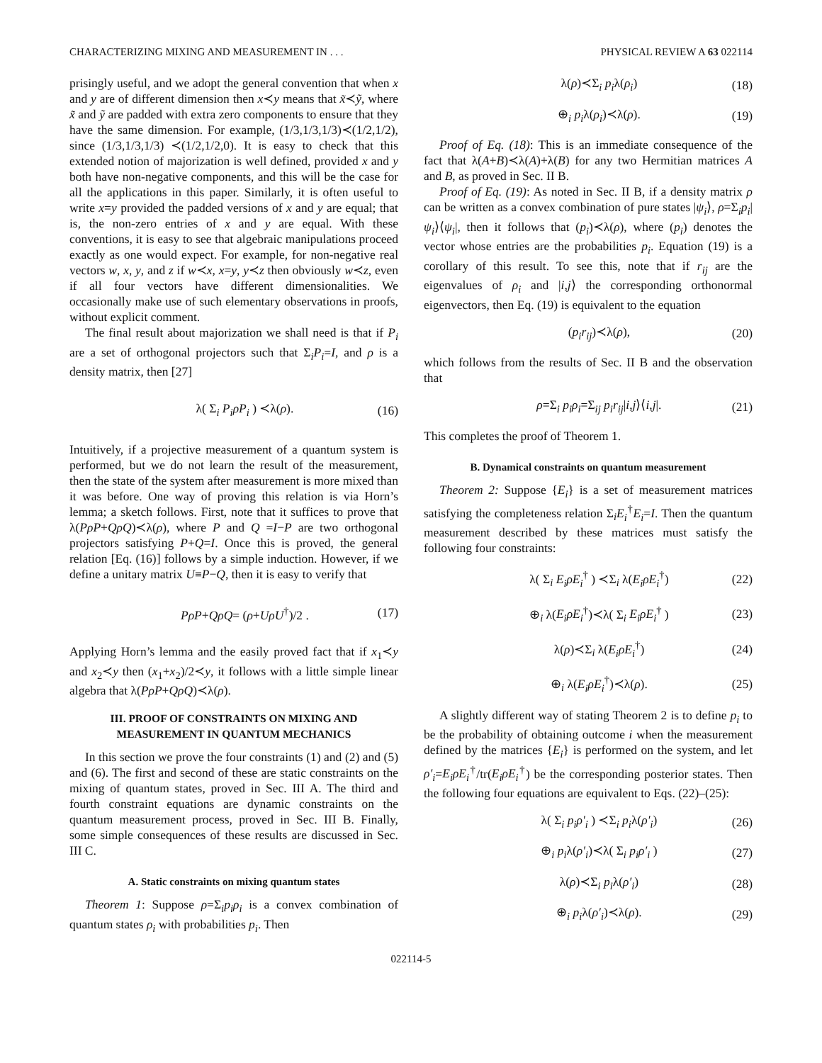CHARACTERIZING MIXING AND MEASUREMENT IN . . . PHYSICAL REVIEW A 63 022114
prisingly useful, and we adopt the general convention that when x and y are of different dimension then x≺y means that x̃≺ỹ, where x̃ and ỹ are padded with extra zero components to ensure that they have the same dimension. For example, (1/3,1/3,1/3)≺(1/2,1/2), since (1/3,1/3,1/3) ≺(1/2,1/2,0). It is easy to check that this extended notion of majorization is well defined, provided x and y both have non-negative components, and this will be the case for all the applications in this paper. Similarly, it is often useful to write x=y provided the padded versions of x and y are equal; that is, the non-zero entries of x and y are equal. With these conventions, it is easy to see that algebraic manipulations proceed exactly as one would expect. For example, for non-negative real vectors w, x, y, and z if w≺x, x=y, y≺z then obviously w≺z, even if all four vectors have different dimensionalities. We occasionally make use of such elementary observations in proofs, without explicit comment.
The final result about majorization we shall need is that if P<sub>i</sub> are a set of orthogonal projectors such that Σ<sub>i</sub>P<sub>i</sub>=I, and ρ is a density matrix, then [27]
λ( Σ<sub>i</sub> P<sub>i</sub>ρP<sub>i</sub> ) ≺λ(ρ). (16)
Intuitively, if a projective measurement of a quantum system is performed, but we do not learn the result of the measurement, then the state of the system after measurement is more mixed than it was before. One way of proving this relation is via Horn’s lemma; a sketch follows. First, note that it suffices to prove that λ(PρP+QρQ)≺λ(ρ), where P and Q =I−P are two orthogonal projectors satisfying P+Q=I. Once this is proved, the general relation [Eq. (16)] follows by a simple induction. However, if we define a unitary matrix U≡P−Q, then it is easy to verify that
PρP+QρQ= (ρ+UρU<sup>†</sup>)/2 . (17)
Applying Horn’s lemma and the easily proved fact that if x<sub>1</sub>≺y and x<sub>2</sub>≺y then (x<sub>1</sub>+x<sub>2</sub>)/2≺y, it follows with a little simple linear algebra that λ(PρP+QρQ)≺λ(ρ).
III. PROOF OF CONSTRAINTS ON MIXING AND MEASUREMENT IN QUANTUM MECHANICS
In this section we prove the four constraints (1) and (2) and (5) and (6). The first and second of these are static constraints on the mixing of quantum states, proved in Sec. III A. The third and fourth constraint equations are dynamic constraints on the quantum measurement process, proved in Sec. III B. Finally, some simple consequences of these results are discussed in Sec. III C.
A. Static constraints on mixing quantum states
Theorem 1: Suppose ρ=Σ<sub>i</sub>p<sub>i</sub>ρ<sub>i</sub> is a convex combination of quantum states ρ<sub>i</sub> with probabilities p<sub>i</sub>. Then
λ(ρ)≺Σ<sub>i</sub> p<sub>i</sub>λ(ρ<sub>i</sub>) (18)
⊕<sub>i</sub> p<sub>i</sub>λ(ρ<sub>i</sub>)≺λ(ρ). (19)
Proof of Eq. (18): This is an immediate consequence of the fact that λ(A+B)≺λ(A)+λ(B) for any two Hermitian matrices A and B, as proved in Sec. II B.
Proof of Eq. (19): As noted in Sec. II B, if a density matrix ρ can be written as a convex combination of pure states |ψ<sub>i</sub>⟩, ρ=Σ<sub>i</sub>p<sub>i</sub>|ψ<sub>i</sub>⟩⟨ψ<sub>i</sub>|, then it follows that (p<sub>i</sub>)≺λ(ρ), where (p<sub>i</sub>) denotes the vector whose entries are the probabilities p<sub>i</sub>. Equation (19) is a corollary of this result. To see this, note that if r<sub>ij</sub> are the eigenvalues of ρ<sub>i</sub> and |i,j⟩ the corresponding orthonormal eigenvectors, then Eq. (19) is equivalent to the equation
(p<sub>i</sub>r<sub>ij</sub>)≺λ(ρ), (20)
which follows from the results of Sec. II B and the observation that
ρ=Σ<sub>i</sub> p<sub>i</sub>ρ<sub>i</sub>=Σ<sub>ij</sub> p<sub>i</sub>r<sub>ij</sub>|i,j⟩⟨i,j|. (21)
This completes the proof of Theorem 1.
B. Dynamical constraints on quantum measurement
Theorem 2: Suppose {E<sub>i</sub>} is a set of measurement matrices satisfying the completeness relation Σ<sub>i</sub>E<sub>i</sub><sup>†</sup>E<sub>i</sub>=I. Then the quantum measurement described by these matrices must satisfy the following four constraints:
λ( Σ<sub>i</sub> E<sub>i</sub>ρE<sub>i</sub><sup>†</sup> ) ≺Σ<sub>i</sub> λ(E<sub>i</sub>ρE<sub>i</sub><sup>†</sup>) (22)
⊕<sub>i</sub> λ(E<sub>i</sub>ρE<sub>i</sub><sup>†</sup>)≺λ( Σ<sub>i</sub> E<sub>i</sub>ρE<sub>i</sub><sup>†</sup> ) (23)
λ(ρ)≺Σ<sub>i</sub> λ(E<sub>i</sub>ρE<sub>i</sub><sup>†</sup>) (24)
⊕<sub>i</sub> λ(E<sub>i</sub>ρE<sub>i</sub><sup>†</sup>)≺λ(ρ). (25)
A slightly different way of stating Theorem 2 is to define p<sub>i</sub> to be the probability of obtaining outcome i when the measurement defined by the matrices {E<sub>i</sub>} is performed on the system, and let ρ′<sub>i</sub>=E<sub>i</sub>ρE<sub>i</sub><sup>†</sup>/tr(E<sub>i</sub>ρE<sub>i</sub><sup>†</sup>) be the corresponding posterior states. Then the following four equations are equivalent to Eqs. (22)–(25):
λ( Σ<sub>i</sub> p<sub>i</sub>ρ′<sub>i</sub> ) ≺Σ<sub>i</sub> p<sub>i</sub>λ(ρ′<sub>i</sub>) (26)
⊕<sub>i</sub> p<sub>i</sub>λ(ρ′<sub>i</sub>)≺λ( Σ<sub>i</sub> p<sub>i</sub>ρ′<sub>i</sub> ) (27)
λ(ρ)≺Σ<sub>i</sub> p<sub>i</sub>λ(ρ′<sub>i</sub>) (28)
⊕<sub>i</sub> p<sub>i</sub>λ(ρ′<sub>i</sub>)≺λ(ρ). (29)
022114-5